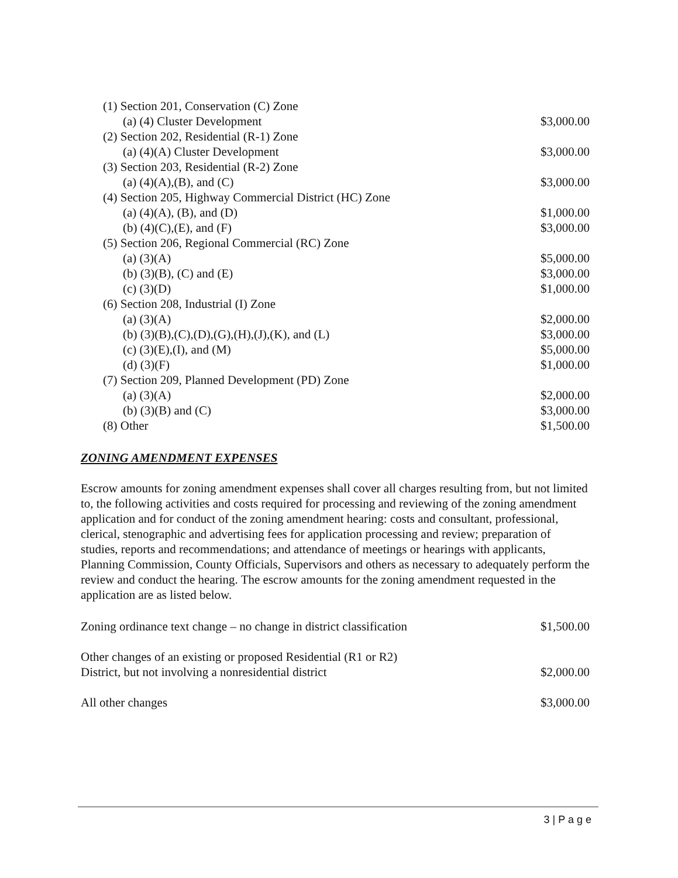| (1) Section 201, Conservation (C) Zone | |
| (a) (4) Cluster Development | $3,000.00 |
| (2) Section 202, Residential (R-1) Zone | |
| (a) (4)(A) Cluster Development | $3,000.00 |
| (3) Section 203, Residential (R-2) Zone | |
| (a) (4)(A),(B), and (C) | $3,000.00 |
| (4) Section 205, Highway Commercial District (HC) Zone | |
| (a) (4)(A), (B), and (D) | $1,000.00 |
| (b) (4)(C),(E), and (F) | $3,000.00 |
| (5) Section 206, Regional Commercial (RC) Zone | |
| (a) (3)(A) | $5,000.00 |
| (b) (3)(B), (C) and (E) | $3,000.00 |
| (c) (3)(D) | $1,000.00 |
| (6) Section 208, Industrial (I) Zone | |
| (a) (3)(A) | $2,000.00 |
| (b) (3)(B),(C),(D),(G),(H),(J),(K), and (L) | $3,000.00 |
| (c) (3)(E),(I), and (M) | $5,000.00 |
| (d) (3)(F) | $1,000.00 |
| (7) Section 209, Planned Development (PD) Zone | |
| (a) (3)(A) | $2,000.00 |
| (b) (3)(B) and (C) | $3,000.00 |
| (8) Other | $1,500.00 |
ZONING AMENDMENT EXPENSES
Escrow amounts for zoning amendment expenses shall cover all charges resulting from, but not limited to, the following activities and costs required for processing and reviewing of the zoning amendment application and for conduct of the zoning amendment hearing: costs and consultant, professional, clerical, stenographic and advertising fees for application processing and review; preparation of studies, reports and recommendations; and attendance of meetings or hearings with applicants, Planning Commission, County Officials, Supervisors and others as necessary to adequately perform the review and conduct the hearing. The escrow amounts for the zoning amendment requested in the application are as listed below.
| Zoning ordinance text change – no change in district classification | $1,500.00 |
| Other changes of an existing or proposed Residential (R1 or R2) District, but not involving a nonresidential district | $2,000.00 |
| All other changes | $3,000.00 |
3 | P a g e